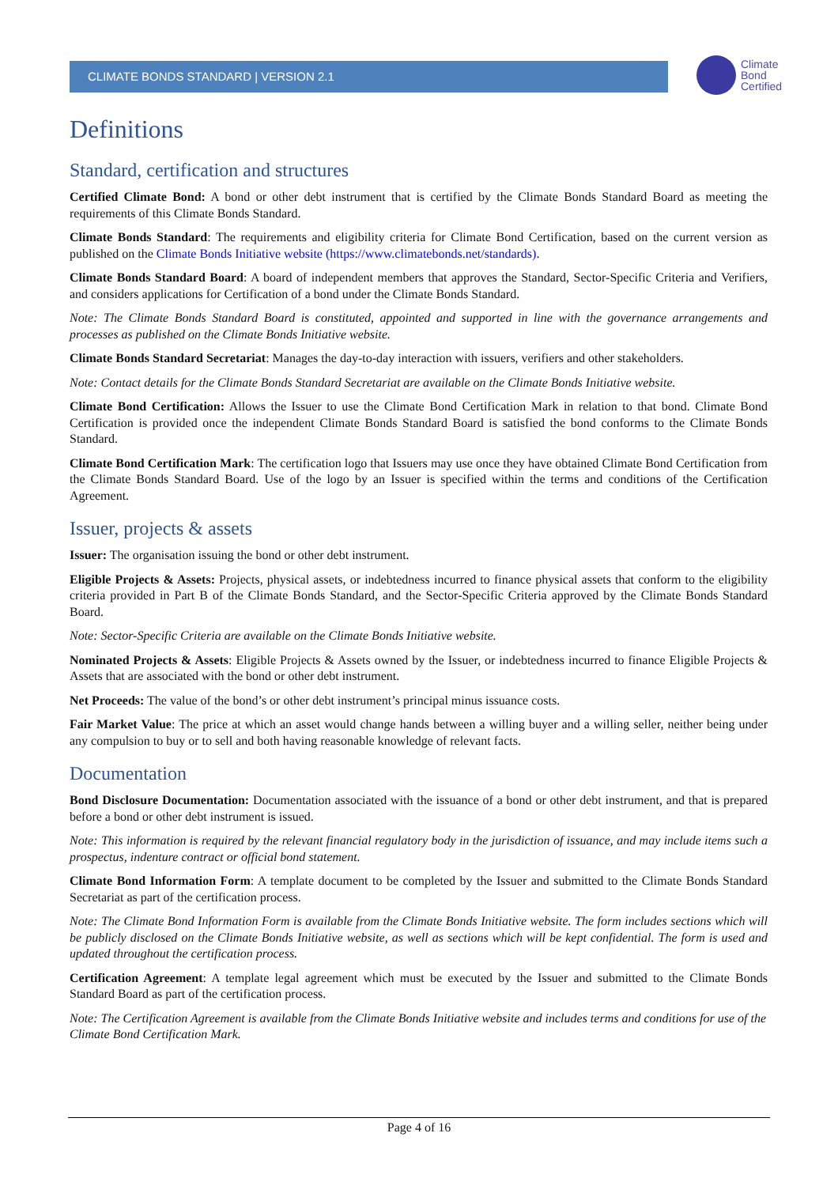CLIMATE BONDS STANDARD | VERSION 2.1
Climate
Bond
Certified
Definitions
Standard, certification and structures
Certified Climate Bond: A bond or other debt instrument that is certified by the Climate Bonds Standard Board as meeting the requirements of this Climate Bonds Standard.
Climate Bonds Standard: The requirements and eligibility criteria for Climate Bond Certification, based on the current version as published on the Climate Bonds Initiative website (https://www.climatebonds.net/standards).
Climate Bonds Standard Board: A board of independent members that approves the Standard, Sector-Specific Criteria and Verifiers, and considers applications for Certification of a bond under the Climate Bonds Standard.
Note: The Climate Bonds Standard Board is constituted, appointed and supported in line with the governance arrangements and processes as published on the Climate Bonds Initiative website.
Climate Bonds Standard Secretariat: Manages the day-to-day interaction with issuers, verifiers and other stakeholders.
Note: Contact details for the Climate Bonds Standard Secretariat are available on the Climate Bonds Initiative website.
Climate Bond Certification: Allows the Issuer to use the Climate Bond Certification Mark in relation to that bond. Climate Bond Certification is provided once the independent Climate Bonds Standard Board is satisfied the bond conforms to the Climate Bonds Standard.
Climate Bond Certification Mark: The certification logo that Issuers may use once they have obtained Climate Bond Certification from the Climate Bonds Standard Board. Use of the logo by an Issuer is specified within the terms and conditions of the Certification Agreement.
Issuer, projects & assets
Issuer: The organisation issuing the bond or other debt instrument.
Eligible Projects & Assets: Projects, physical assets, or indebtedness incurred to finance physical assets that conform to the eligibility criteria provided in Part B of the Climate Bonds Standard, and the Sector-Specific Criteria approved by the Climate Bonds Standard Board.
Note: Sector-Specific Criteria are available on the Climate Bonds Initiative website.
Nominated Projects & Assets: Eligible Projects & Assets owned by the Issuer, or indebtedness incurred to finance Eligible Projects & Assets that are associated with the bond or other debt instrument.
Net Proceeds: The value of the bond’s or other debt instrument’s principal minus issuance costs.
Fair Market Value: The price at which an asset would change hands between a willing buyer and a willing seller, neither being under any compulsion to buy or to sell and both having reasonable knowledge of relevant facts.
Documentation
Bond Disclosure Documentation: Documentation associated with the issuance of a bond or other debt instrument, and that is prepared before a bond or other debt instrument is issued.
Note: This information is required by the relevant financial regulatory body in the jurisdiction of issuance, and may include items such a prospectus, indenture contract or official bond statement.
Climate Bond Information Form: A template document to be completed by the Issuer and submitted to the Climate Bonds Standard Secretariat as part of the certification process.
Note: The Climate Bond Information Form is available from the Climate Bonds Initiative website. The form includes sections which will be publicly disclosed on the Climate Bonds Initiative website, as well as sections which will be kept confidential. The form is used and updated throughout the certification process.
Certification Agreement: A template legal agreement which must be executed by the Issuer and submitted to the Climate Bonds Standard Board as part of the certification process.
Note: The Certification Agreement is available from the Climate Bonds Initiative website and includes terms and conditions for use of the Climate Bond Certification Mark.
Page 4 of 16